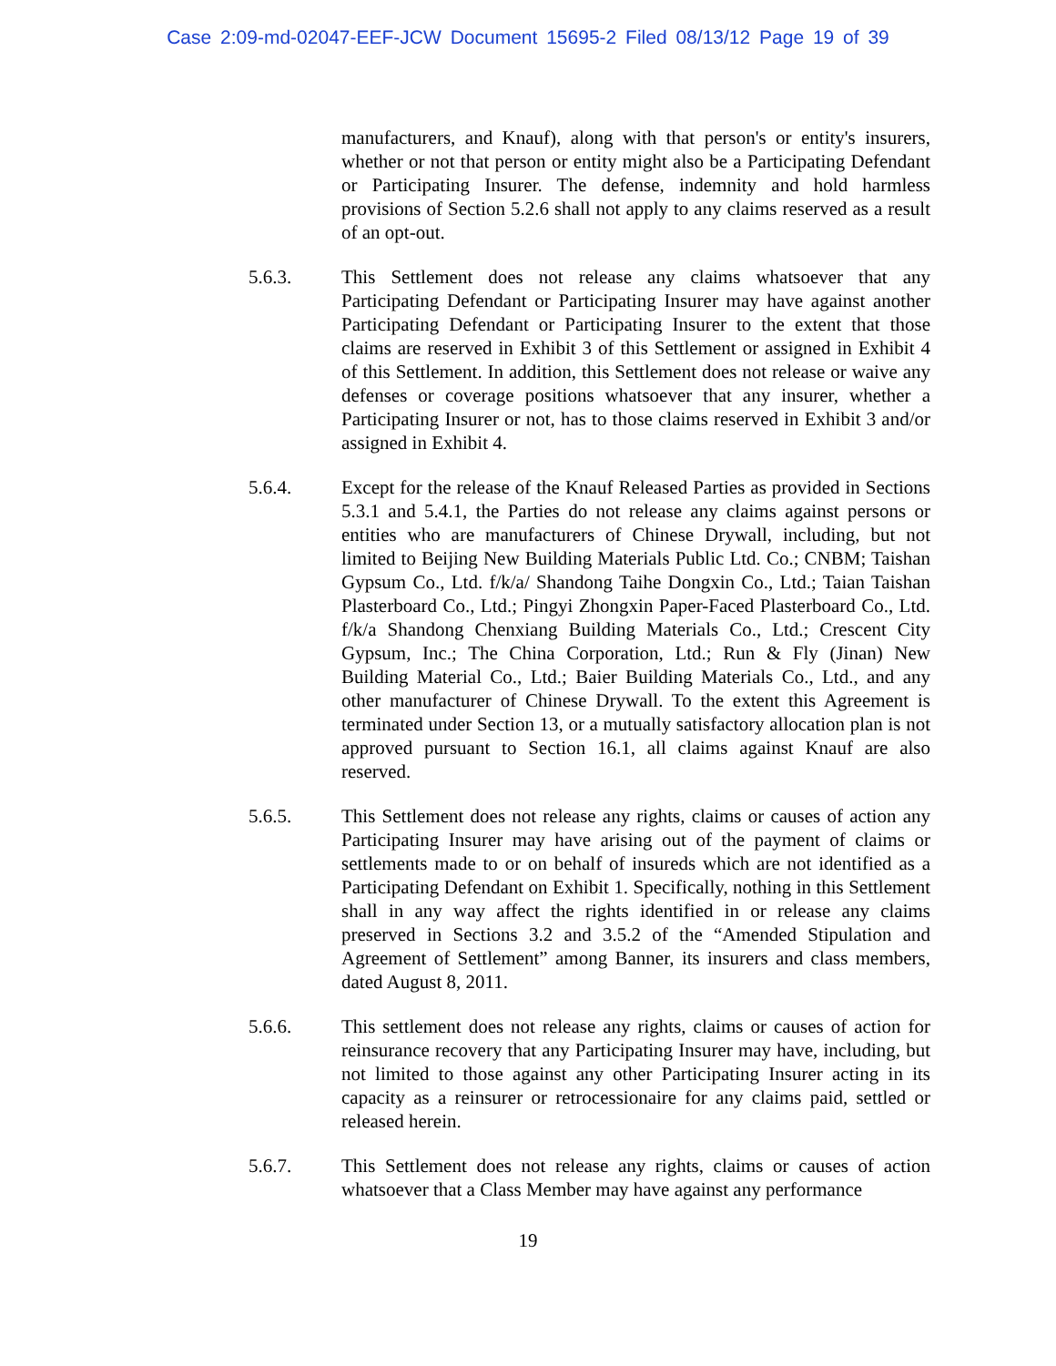Case 2:09-md-02047-EEF-JCW Document 15695-2 Filed 08/13/12 Page 19 of 39
manufacturers, and Knauf), along with that person's or entity's insurers, whether or not that person or entity might also be a Participating Defendant or Participating Insurer. The defense, indemnity and hold harmless provisions of Section 5.2.6 shall not apply to any claims reserved as a result of an opt-out.
5.6.3. This Settlement does not release any claims whatsoever that any Participating Defendant or Participating Insurer may have against another Participating Defendant or Participating Insurer to the extent that those claims are reserved in Exhibit 3 of this Settlement or assigned in Exhibit 4 of this Settlement. In addition, this Settlement does not release or waive any defenses or coverage positions whatsoever that any insurer, whether a Participating Insurer or not, has to those claims reserved in Exhibit 3 and/or assigned in Exhibit 4.
5.6.4. Except for the release of the Knauf Released Parties as provided in Sections 5.3.1 and 5.4.1, the Parties do not release any claims against persons or entities who are manufacturers of Chinese Drywall, including, but not limited to Beijing New Building Materials Public Ltd. Co.; CNBM; Taishan Gypsum Co., Ltd. f/k/a/ Shandong Taihe Dongxin Co., Ltd.; Taian Taishan Plasterboard Co., Ltd.; Pingyi Zhongxin Paper-Faced Plasterboard Co., Ltd. f/k/a Shandong Chenxiang Building Materials Co., Ltd.; Crescent City Gypsum, Inc.; The China Corporation, Ltd.; Run & Fly (Jinan) New Building Material Co., Ltd.; Baier Building Materials Co., Ltd., and any other manufacturer of Chinese Drywall. To the extent this Agreement is terminated under Section 13, or a mutually satisfactory allocation plan is not approved pursuant to Section 16.1, all claims against Knauf are also reserved.
5.6.5. This Settlement does not release any rights, claims or causes of action any Participating Insurer may have arising out of the payment of claims or settlements made to or on behalf of insureds which are not identified as a Participating Defendant on Exhibit 1. Specifically, nothing in this Settlement shall in any way affect the rights identified in or release any claims preserved in Sections 3.2 and 3.5.2 of the “Amended Stipulation and Agreement of Settlement” among Banner, its insurers and class members, dated August 8, 2011.
5.6.6. This settlement does not release any rights, claims or causes of action for reinsurance recovery that any Participating Insurer may have, including, but not limited to those against any other Participating Insurer acting in its capacity as a reinsurer or retrocessionaire for any claims paid, settled or released herein.
5.6.7. This Settlement does not release any rights, claims or causes of action whatsoever that a Class Member may have against any performance
19